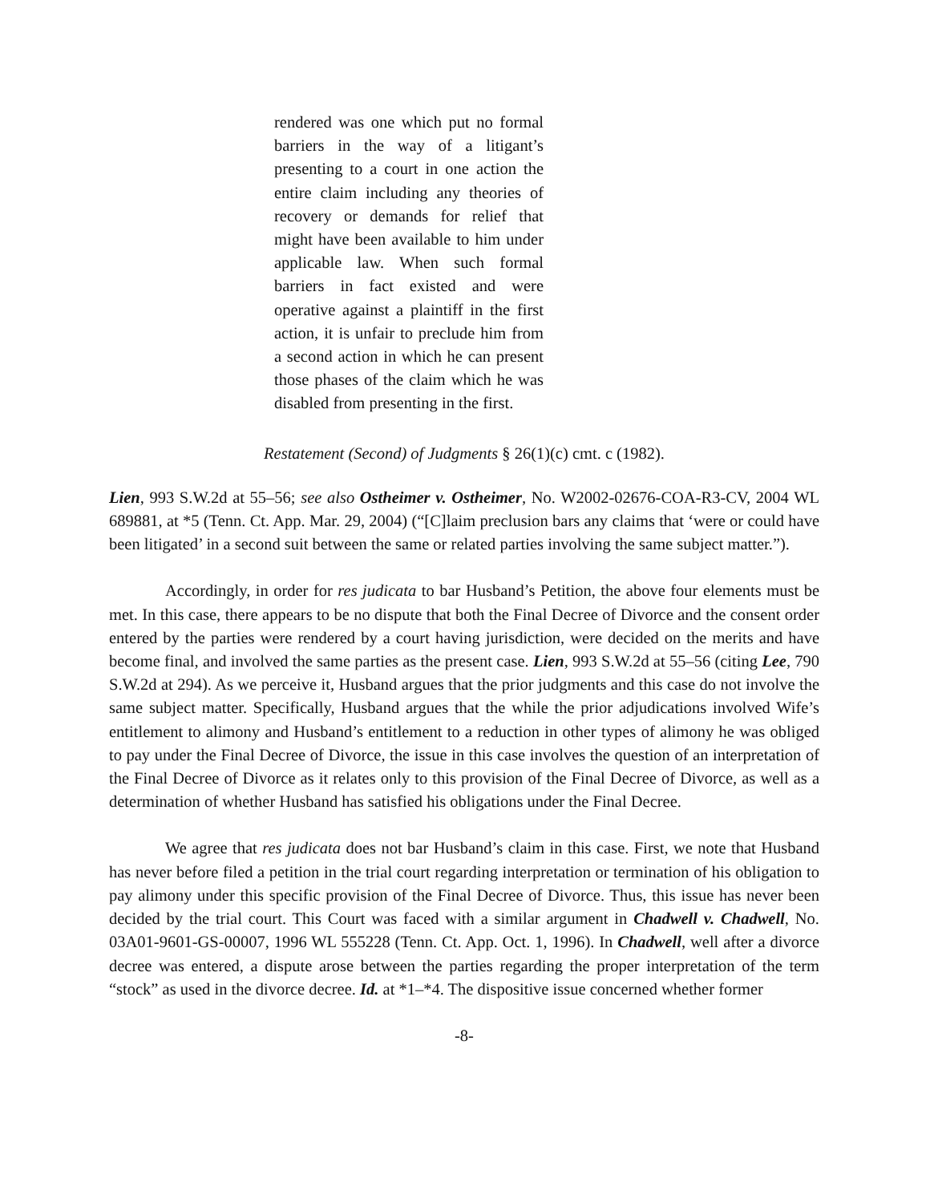rendered was one which put no formal barriers in the way of a litigant’s presenting to a court in one action the entire claim including any theories of recovery or demands for relief that might have been available to him under applicable law. When such formal barriers in fact existed and were operative against a plaintiff in the first action, it is unfair to preclude him from a second action in which he can present those phases of the claim which he was disabled from presenting in the first.
Restatement (Second) of Judgments § 26(1)(c) cmt. c (1982).
Lien, 993 S.W.2d at 55–56; see also Ostheimer v. Ostheimer, No. W2002-02676-COA-R3-CV, 2004 WL 689881, at *5 (Tenn. Ct. App. Mar. 29, 2004) (“[C]laim preclusion bars any claims that ‘were or could have been litigated’ in a second suit between the same or related parties involving the same subject matter.”).
Accordingly, in order for res judicata to bar Husband’s Petition, the above four elements must be met. In this case, there appears to be no dispute that both the Final Decree of Divorce and the consent order entered by the parties were rendered by a court having jurisdiction, were decided on the merits and have become final, and involved the same parties as the present case. Lien, 993 S.W.2d at 55–56 (citing Lee, 790 S.W.2d at 294). As we perceive it, Husband argues that the prior judgments and this case do not involve the same subject matter. Specifically, Husband argues that the while the prior adjudications involved Wife’s entitlement to alimony and Husband’s entitlement to a reduction in other types of alimony he was obliged to pay under the Final Decree of Divorce, the issue in this case involves the question of an interpretation of the Final Decree of Divorce as it relates only to this provision of the Final Decree of Divorce, as well as a determination of whether Husband has satisfied his obligations under the Final Decree.
We agree that res judicata does not bar Husband’s claim in this case. First, we note that Husband has never before filed a petition in the trial court regarding interpretation or termination of his obligation to pay alimony under this specific provision of the Final Decree of Divorce. Thus, this issue has never been decided by the trial court. This Court was faced with a similar argument in Chadwell v. Chadwell, No. 03A01-9601-GS-00007, 1996 WL 555228 (Tenn. Ct. App. Oct. 1, 1996). In Chadwell, well after a divorce decree was entered, a dispute arose between the parties regarding the proper interpretation of the term “stock” as used in the divorce decree. Id. at *1–*4. The dispositive issue concerned whether former
-8-